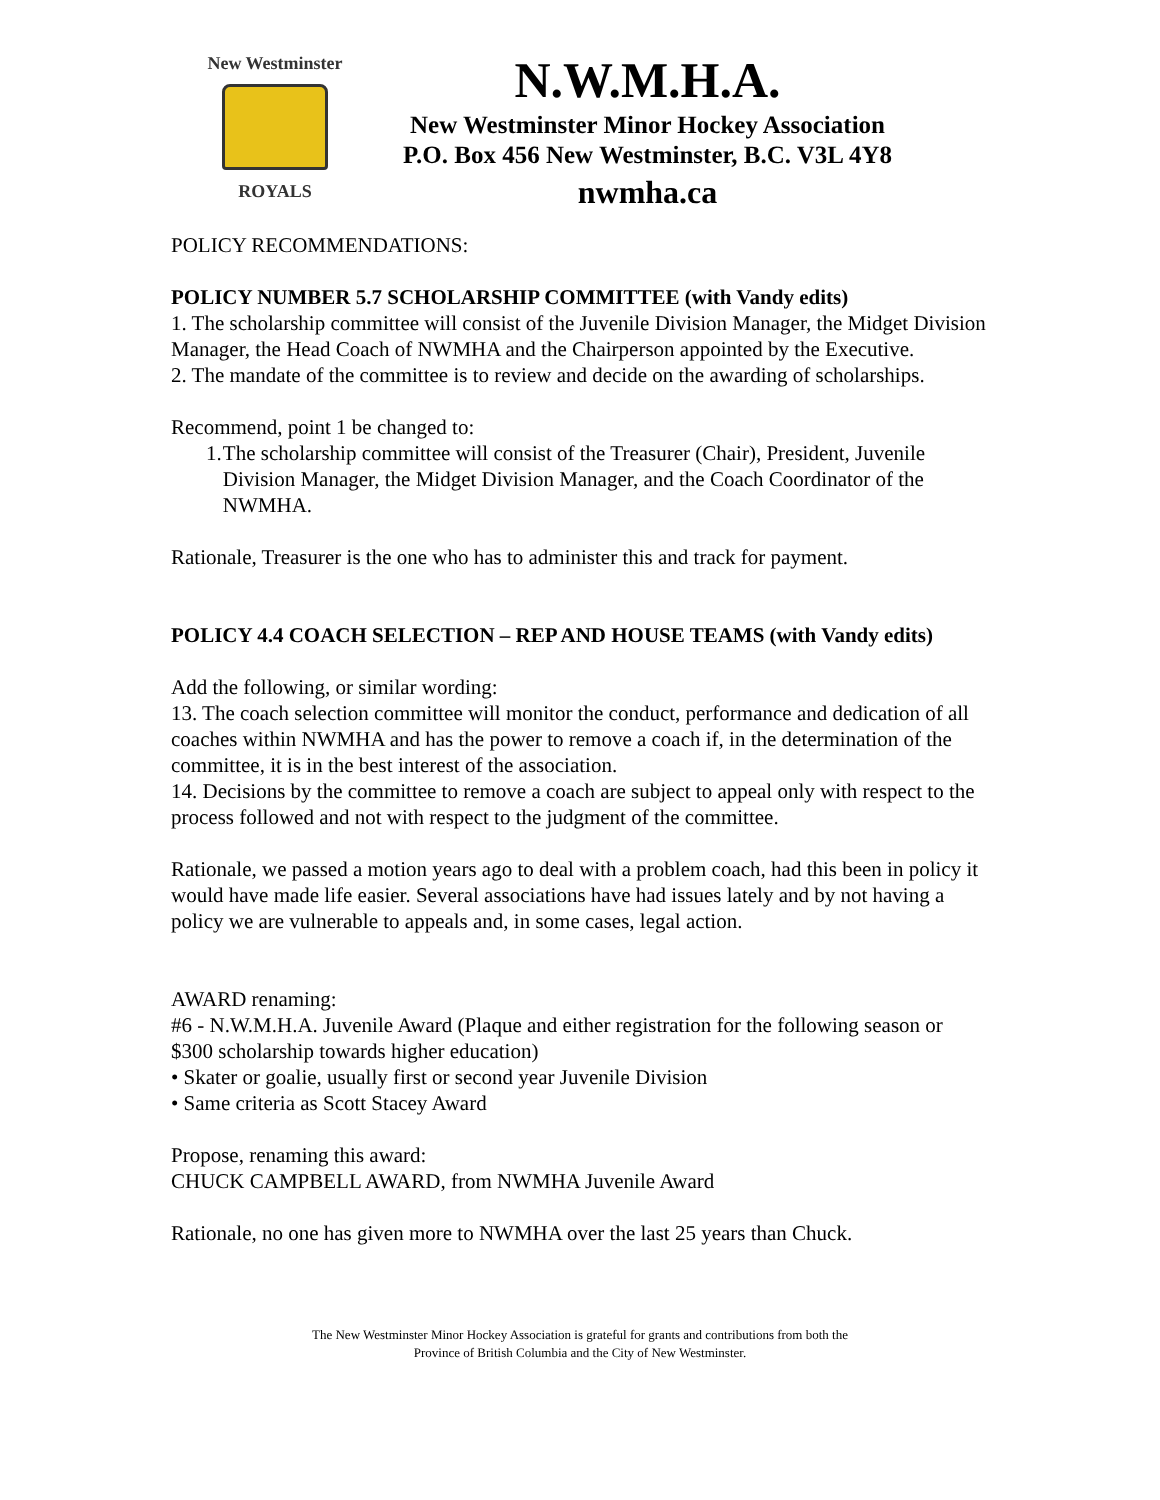New Westminster
ROYALS
N.W.M.H.A.
New Westminster Minor Hockey Association
P.O. Box 456 New Westminster, B.C. V3L 4Y8
nwmha.ca
POLICY RECOMMENDATIONS:
POLICY NUMBER 5.7 SCHOLARSHIP COMMITTEE (with Vandy edits)
1. The scholarship committee will consist of the Juvenile Division Manager, the Midget Division Manager, the Head Coach of NWMHA and the Chairperson appointed by the Executive.
2. The mandate of the committee is to review and decide on the awarding of scholarships.
Recommend, point 1 be changed to:
1. The scholarship committee will consist of the Treasurer (Chair), President, Juvenile Division Manager, the Midget Division Manager, and the Coach Coordinator of the NWMHA.
Rationale, Treasurer is the one who has to administer this and track for payment.
POLICY 4.4 COACH SELECTION – REP AND HOUSE TEAMS (with Vandy edits)
Add the following, or similar wording:
13. The coach selection committee will monitor the conduct, performance and dedication of all coaches within NWMHA and has the power to remove a coach if, in the determination of the committee, it is in the best interest of the association.
14. Decisions by the committee to remove a coach are subject to appeal only with respect to the process followed and not with respect to the judgment of the committee.
Rationale, we passed a motion years ago to deal with a problem coach, had this been in policy it would have made life easier. Several associations have had issues lately and by not having a policy we are vulnerable to appeals and, in some cases, legal action.
AWARD renaming:
#6 - N.W.M.H.A. Juvenile Award (Plaque and either registration for the following season or $300 scholarship towards higher education)
• Skater or goalie, usually first or second year Juvenile Division
• Same criteria as Scott Stacey Award
Propose, renaming this award:
CHUCK CAMPBELL AWARD, from NWMHA Juvenile Award
Rationale, no one has given more to NWMHA over the last 25 years than Chuck.
The New Westminster Minor Hockey Association is grateful for grants and contributions from both the
Province of British Columbia and the City of New Westminster.